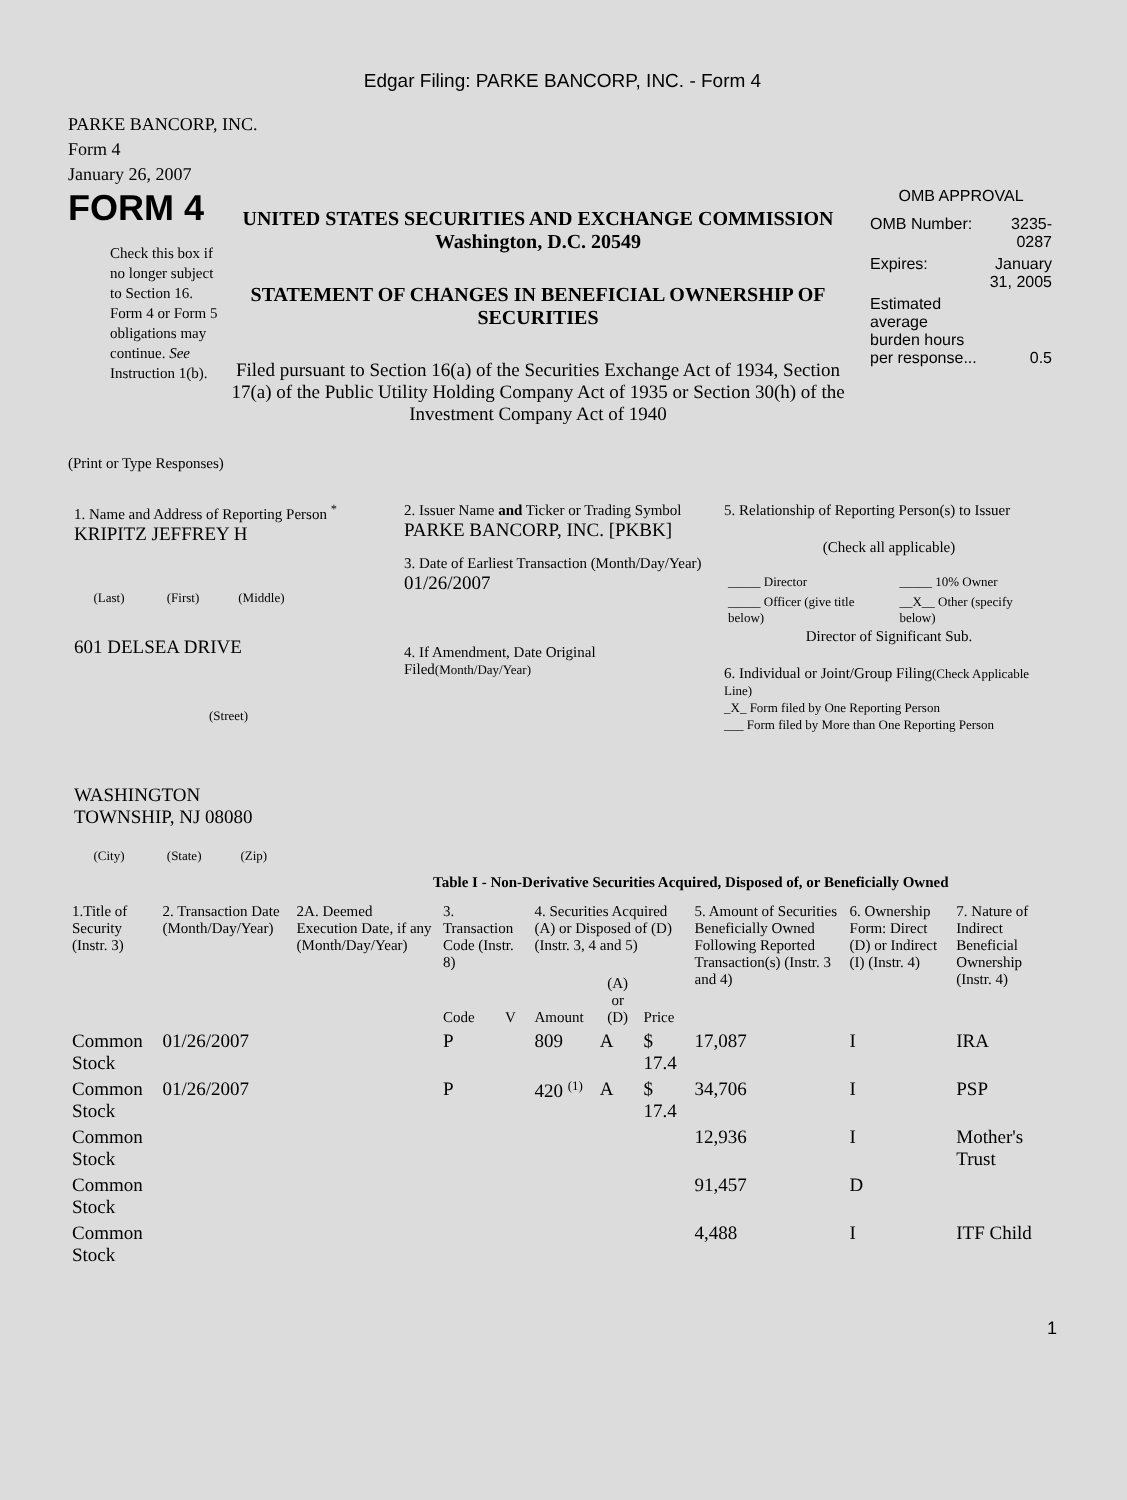Edgar Filing: PARKE BANCORP, INC. - Form 4
PARKE BANCORP, INC.
Form 4
January 26, 2007
FORM 4
Check this box if no longer subject to Section 16. Form 4 or Form 5 obligations may continue. See Instruction 1(b).
UNITED STATES SECURITIES AND EXCHANGE COMMISSION
Washington, D.C. 20549
STATEMENT OF CHANGES IN BENEFICIAL OWNERSHIP OF SECURITIES
Filed pursuant to Section 16(a) of the Securities Exchange Act of 1934, Section 17(a) of the Public Utility Holding Company Act of 1935 or Section 30(h) of the Investment Company Act of 1940
OMB APPROVAL
| OMB Number: | 3235-0287 |
| Expires: | January 31, 2005 |
| Estimated average burden hours per response... | 0.5 |
(Print or Type Responses)
1. Name and Address of Reporting Person <sup>*</sup>
KRIPITZ JEFFREY H
(Last) (First) (Middle)
601 DELSEA DRIVE
(Street)
WASHINGTON
TOWNSHIP, NJ 08080
(City) (State) (Zip)
2. Issuer Name and Ticker or Trading Symbol
PARKE BANCORP, INC. [PKBK]
3. Date of Earliest Transaction (Month/Day/Year)
01/26/2007
4. If Amendment, Date Original Filed(Month/Day/Year)
5. Relationship of Reporting Person(s) to Issuer
(Check all applicable)
| _____ Director | _____ 10% Owner |
| _____ Officer (give title below) | __X__ Other (specify below) |
Director of Significant Sub.
6. Individual or Joint/Group Filing(Check Applicable Line)
_X_ Form filed by One Reporting Person
___ Form filed by More than One Reporting Person
Table I - Non-Derivative Securities Acquired, Disposed of, or Beneficially Owned
| 1.Title of Security (Instr. 3) | 2. Transaction Date (Month/Day/Year) | 2A. Deemed Execution Date, if any (Month/Day/Year) | 3. Transaction Code (Instr. 8) | | 4. Securities Acquired (A) or Disposed of (D) (Instr. 3, 4 and 5) | | | 5. Amount of Securities Beneficially Owned Following Reported Transaction(s) (Instr. 3 and 4) | 6. Ownership Form: Direct (D) or Indirect (I) (Instr. 4) | 7. Nature of Indirect Beneficial Ownership (Instr. 4) |
| --- | --- | --- | --- | --- | --- | --- | --- | --- | --- | --- |
| | | | Code | V | Amount | (A) or (D) | Price | | | |
| Common Stock | 01/26/2007 | | P | | 809 | A | $ 17.4 | 17,087 | I | IRA |
| Common Stock | 01/26/2007 | | P | | 420 <sup>(1)</sup> | A | $ 17.4 | 34,706 | I | PSP |
| Common Stock | | | | | | | | 12,936 | I | Mother's Trust |
| Common Stock | | | | | | | | 91,457 | D | |
| Common Stock | | | | | | | | 4,488 | I | ITF Child |
1